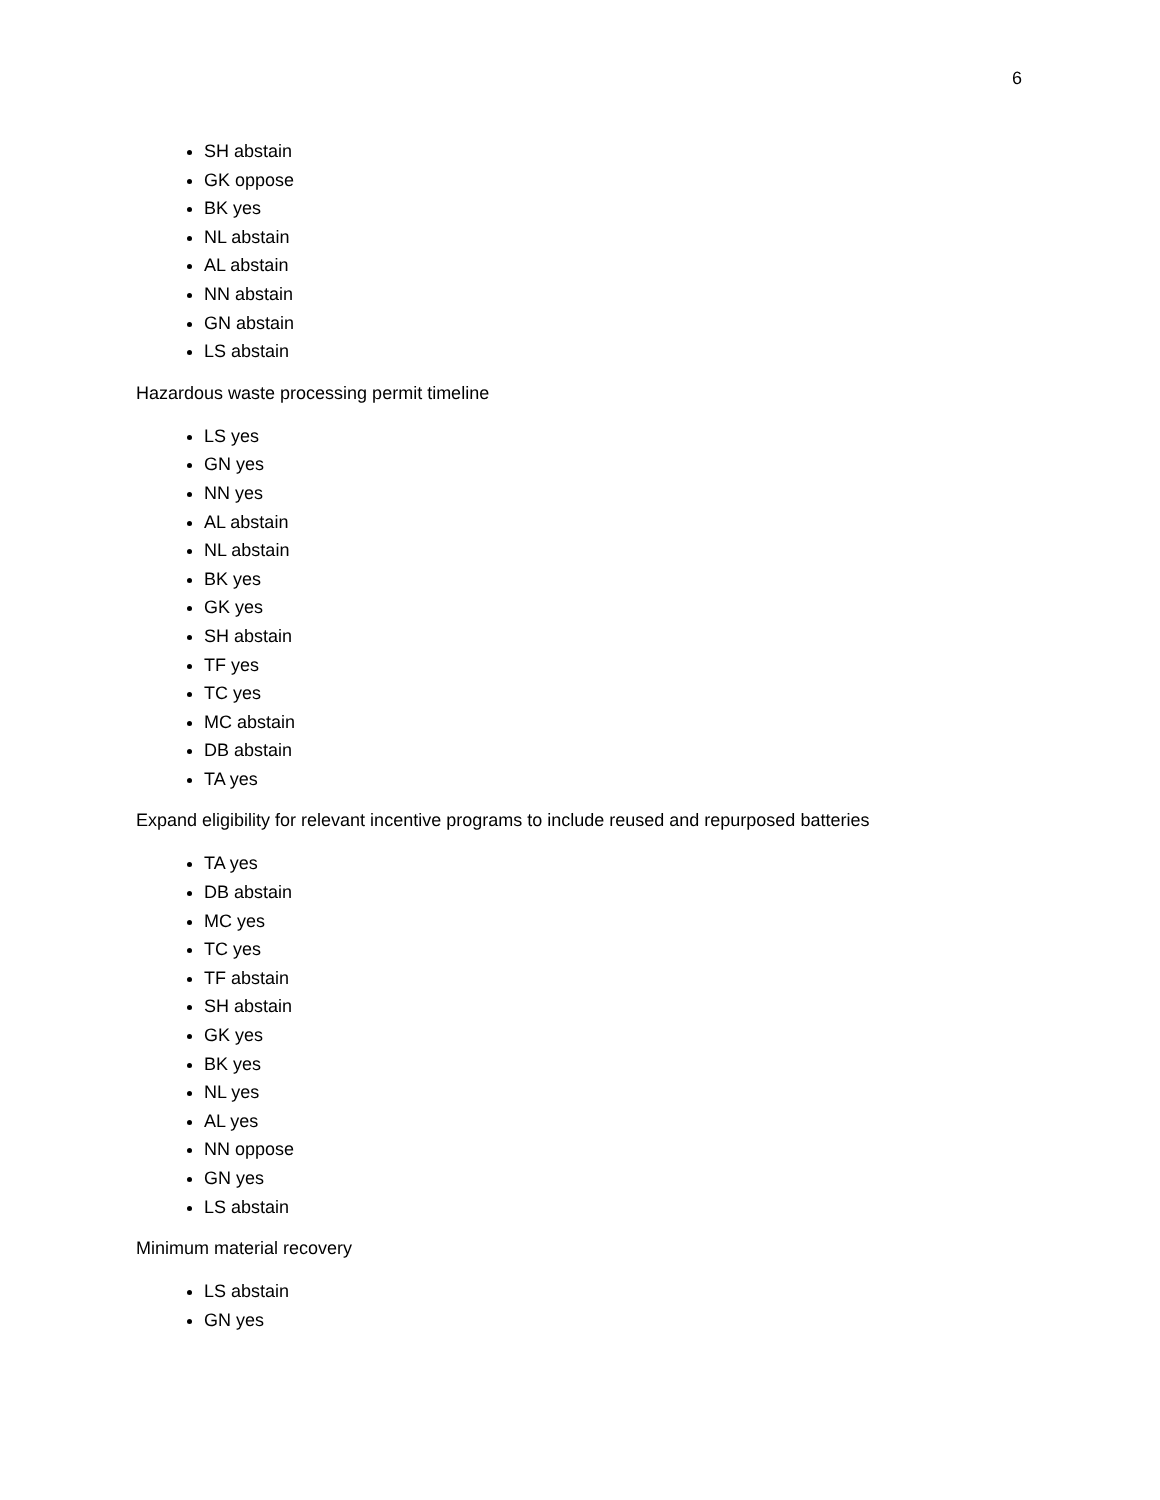6
SH abstain
GK oppose
BK yes
NL abstain
AL abstain
NN abstain
GN abstain
LS abstain
Hazardous waste processing permit timeline
LS yes
GN yes
NN yes
AL abstain
NL abstain
BK yes
GK yes
SH abstain
TF yes
TC yes
MC abstain
DB abstain
TA yes
Expand eligibility for relevant incentive programs to include reused and repurposed batteries
TA yes
DB abstain
MC yes
TC yes
TF abstain
SH abstain
GK yes
BK yes
NL yes
AL yes
NN oppose
GN yes
LS abstain
Minimum material recovery
LS abstain
GN yes